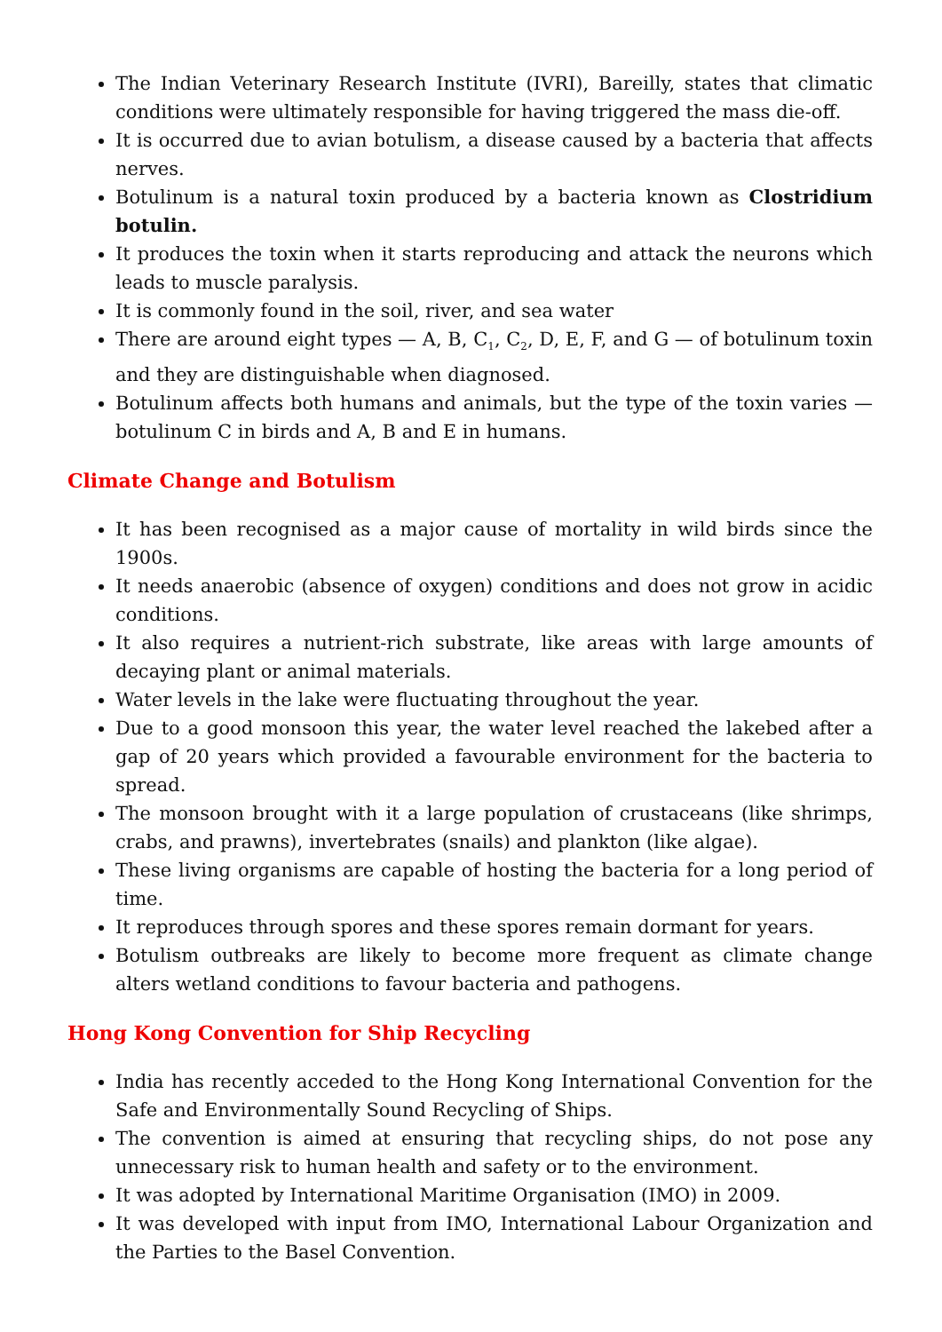The Indian Veterinary Research Institute (IVRI), Bareilly, states that climatic conditions were ultimately responsible for having triggered the mass die-off.
It is occurred due to avian botulism, a disease caused by a bacteria that affects nerves.
Botulinum is a natural toxin produced by a bacteria known as Clostridium botulin.
It produces the toxin when it starts reproducing and attack the neurons which leads to muscle paralysis.
It is commonly found in the soil, river, and sea water
There are around eight types — A, B, C<sub>1</sub>, C<sub>2</sub>, D, E, F, and G — of botulinum toxin and they are distinguishable when diagnosed.
Botulinum affects both humans and animals, but the type of the toxin varies — botulinum C in birds and A, B and E in humans.
Climate Change and Botulism
It has been recognised as a major cause of mortality in wild birds since the 1900s.
It needs anaerobic (absence of oxygen) conditions and does not grow in acidic conditions.
It also requires a nutrient-rich substrate, like areas with large amounts of decaying plant or animal materials.
Water levels in the lake were fluctuating throughout the year.
Due to a good monsoon this year, the water level reached the lakebed after a gap of 20 years which provided a favourable environment for the bacteria to spread.
The monsoon brought with it a large population of crustaceans (like shrimps, crabs, and prawns), invertebrates (snails) and plankton (like algae).
These living organisms are capable of hosting the bacteria for a long period of time.
It reproduces through spores and these spores remain dormant for years.
Botulism outbreaks are likely to become more frequent as climate change alters wetland conditions to favour bacteria and pathogens.
Hong Kong Convention for Ship Recycling
India has recently acceded to the Hong Kong International Convention for the Safe and Environmentally Sound Recycling of Ships.
The convention is aimed at ensuring that recycling ships, do not pose any unnecessary risk to human health and safety or to the environment.
It was adopted by International Maritime Organisation (IMO) in 2009.
It was developed with input from IMO, International Labour Organization and the Parties to the Basel Convention.